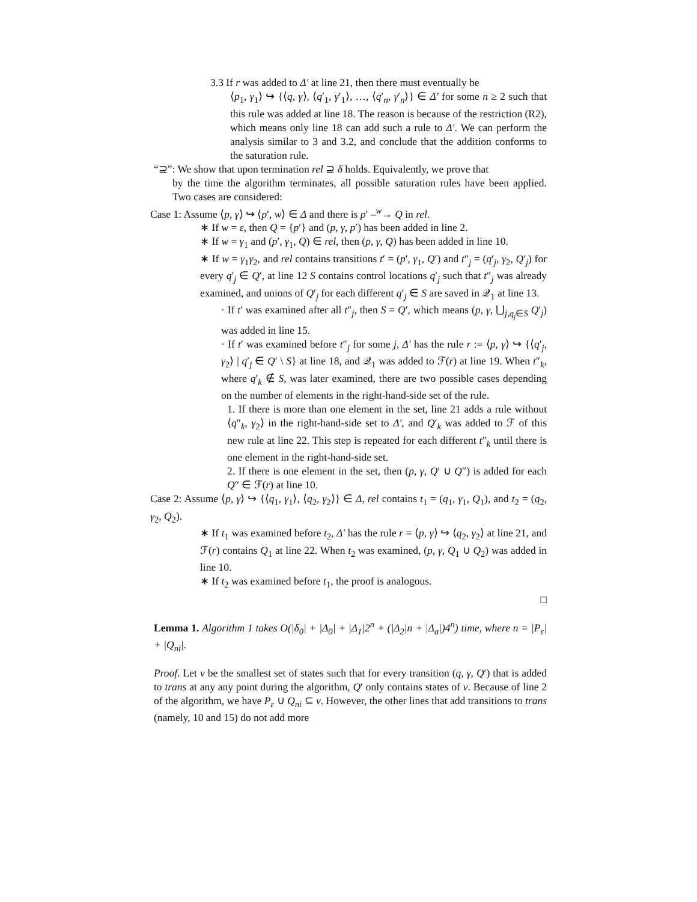3.3 If r was added to Δ′ at line 21, then there must eventually be
⟨p<sub>1</sub>, γ<sub>1</sub>⟩ ↪ {⟨q, γ⟩, ⟨q′<sub>1</sub>, γ′<sub>1</sub>⟩, …, ⟨q′<sub>n</sub>, γ′<sub>n</sub>⟩} ∈ Δ′ for some n ≥ 2 such that this rule was added at line 18. The reason is because of the restriction (R2), which means only line 18 can add such a rule to Δ′. We can perform the analysis similar to 3 and 3.2, and conclude that the addition conforms to the saturation rule.
“⊇”: We show that upon termination rel ⊇ δ holds. Equivalently, we prove that
by the time the algorithm terminates, all possible saturation rules have been applied. Two cases are considered:
Case 1: Assume ⟨p, γ⟩ ↪ ⟨p′, w⟩ ∈ Δ and there is p′ –<sup>w</sup>→ Q in rel.
∗ If w = ε, then Q = {p′} and (p, γ, p′) has been added in line 2.
∗ If w = γ<sub>1</sub> and (p′, γ<sub>1</sub>, Q) ∈ rel, then (p, γ, Q) has been added in line 10.
∗ If w = γ<sub>1</sub>γ<sub>2</sub>, and rel contains transitions t′ = (p′, γ<sub>1</sub>, Q′) and t″<sub>j</sub> = (q′<sub>j</sub>, γ<sub>2</sub>, Q′<sub>j</sub>) for every q′<sub>j</sub> ∈ Q′, at line 12 S contains control locations q′<sub>j</sub> such that t″<sub>j</sub> was already examined, and unions of Q′<sub>j</sub> for each different q′<sub>j</sub> ∈ S are saved in 𝒬<sub>1</sub> at line 13.
· If t′ was examined after all t″<sub>j</sub>, then S = Q′, which means (p, γ, ⋃<sub>j,q<sub>j</sub>∈S</sub> Q′<sub>j</sub>) was added in line 15.
· If t′ was examined before t″<sub>j</sub> for some j, Δ′ has the rule r := ⟨p, γ⟩ ↪ {⟨q′<sub>j</sub>, γ<sub>2</sub>⟩ | q′<sub>j</sub> ∈ Q′ \ S} at line 18, and 𝒬<sub>1</sub> was added to ℱ(r) at line 19. When t″<sub>k</sub>, where q′<sub>k</sub> ∉ S, was later examined, there are two possible cases depending on the number of elements in the right-hand-side set of the rule.
1. If there is more than one element in the set, line 21 adds a rule without ⟨q″<sub>k</sub>, γ<sub>2</sub>⟩ in the right-hand-side set to Δ′, and Q′<sub>k</sub> was added to ℱ of this new rule at line 22. This step is repeated for each different t″<sub>k</sub> until there is one element in the right-hand-side set.
2. If there is one element in the set, then (p, γ, Q′ ∪ Q″) is added for each Q″ ∈ ℱ(r) at line 10.
Case 2: Assume ⟨p, γ⟩ ↪ {⟨q<sub>1</sub>, γ<sub>1</sub>⟩, ⟨q<sub>2</sub>, γ<sub>2</sub>⟩} ∈ Δ, rel contains t<sub>1</sub> = (q<sub>1</sub>, γ<sub>1</sub>, Q<sub>1</sub>), and t<sub>2</sub> = (q<sub>2</sub>, γ<sub>2</sub>, Q<sub>2</sub>).
∗ If t<sub>1</sub> was examined before t<sub>2</sub>, Δ′ has the rule r = ⟨p, γ⟩ ↪ ⟨q<sub>2</sub>, γ<sub>2</sub>⟩ at line 21, and ℱ(r) contains Q<sub>1</sub> at line 22. When t<sub>2</sub> was examined, (p, γ, Q<sub>1</sub> ∪ Q<sub>2</sub>) was added in line 10.
∗ If t<sub>2</sub> was examined before t<sub>1</sub>, the proof is analogous.
□
Lemma 1. Algorithm 1 takes O(|δ<sub>0</sub>| + |Δ<sub>0</sub>| + |Δ<sub>1</sub>|2<sup>n</sup> + (|Δ<sub>2</sub>|n + |Δ<sub>a</sub>|)4<sup>n</sup>) time, where n = |P<sub>ε</sub>| + |Q<sub>ni</sub>|.
Proof. Let ν be the smallest set of states such that for every transition (q, γ, Q′) that is added to trans at any any point during the algorithm, Q′ only contains states of ν. Because of line 2 of the algorithm, we have P<sub>ε</sub> ∪ Q<sub>ni</sub> ⊆ ν. However, the other lines that add transitions to trans (namely, 10 and 15) do not add more